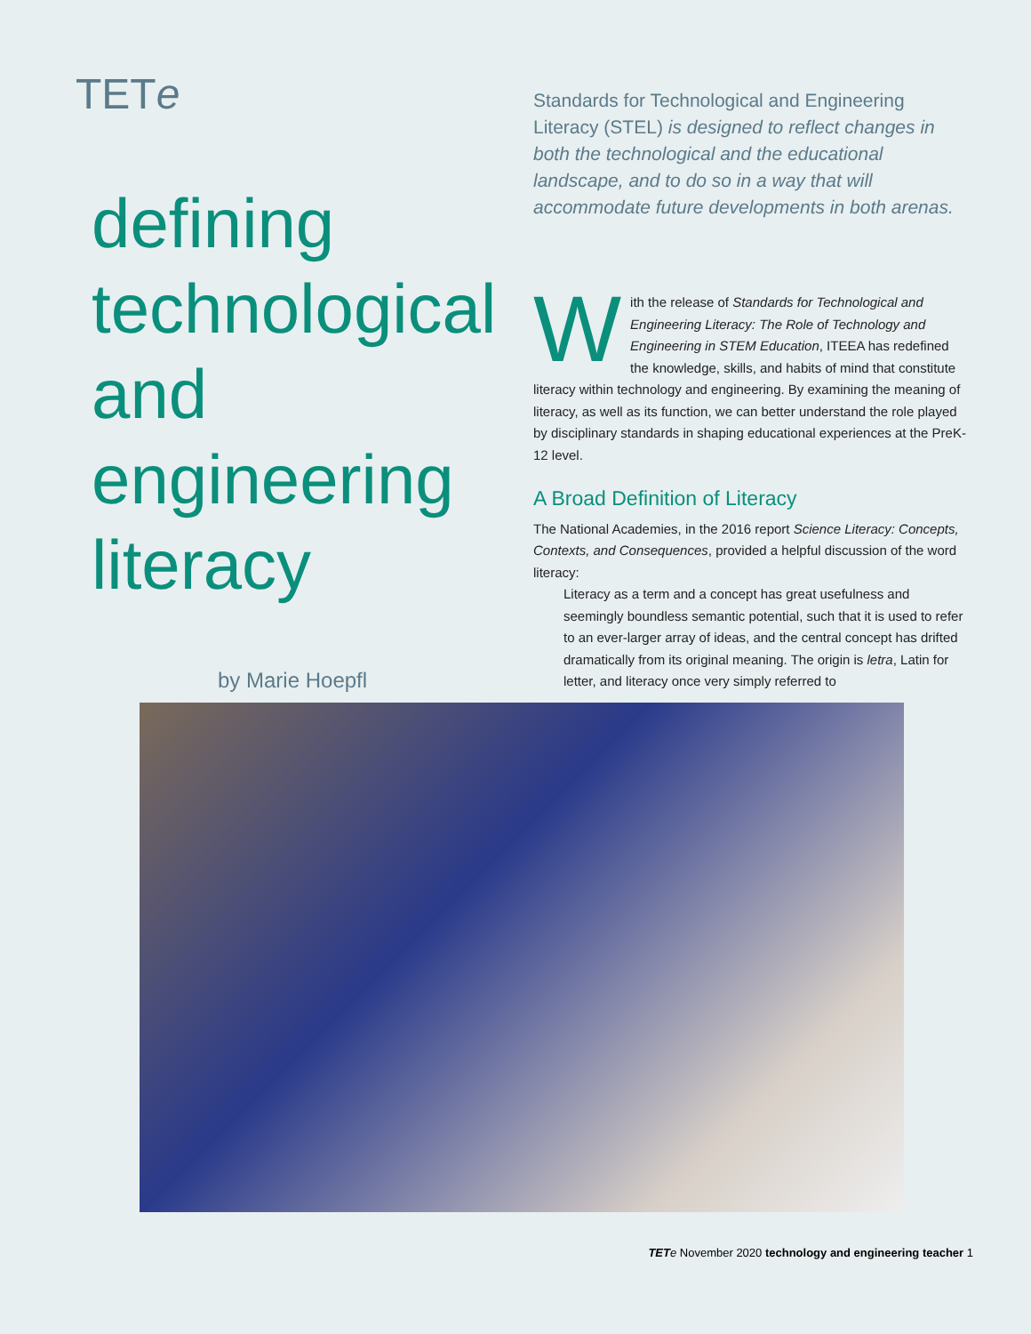TETe
defining
technological
and
engineering
literacy
by Marie Hoepfl
Standards for Technological and Engineering Literacy (STEL) is designed to reflect changes in both the technological and the educational landscape, and to do so in a way that will accommodate future developments in both arenas.
With the release of Standards for Technological and Engineering Literacy: The Role of Technology and Engineering in STEM Education, ITEEA has redefined the knowledge, skills, and habits of mind that constitute literacy within technology and engineering. By examining the meaning of literacy, as well as its function, we can better understand the role played by disciplinary standards in shaping educational experiences at the PreK-12 level.
A Broad Definition of Literacy
The National Academies, in the 2016 report Science Literacy: Concepts, Contexts, and Consequences, provided a helpful discussion of the word literacy:
Literacy as a term and a concept has great usefulness and seemingly boundless semantic potential, such that it is used to refer to an ever-larger array of ideas, and the central concept has drifted dramatically from its original meaning. The origin is letra, Latin for letter, and literacy once very simply referred to
TETe November 2020 technology and engineering teacher 1